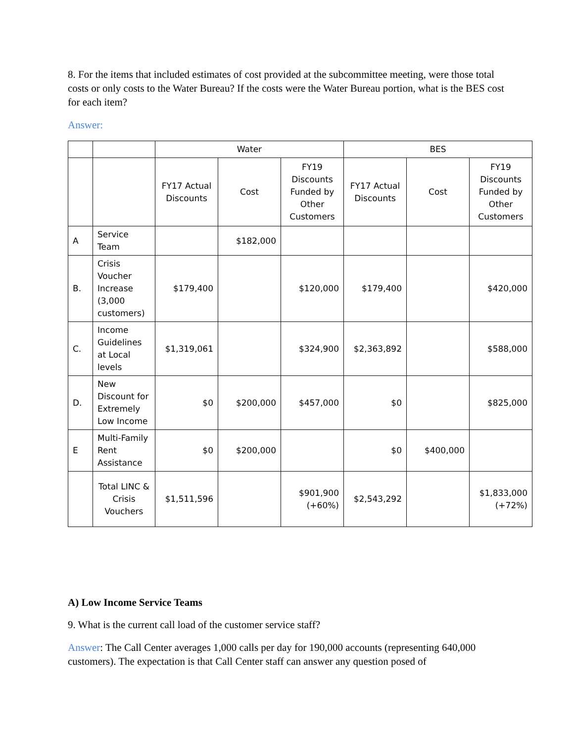8. For the items that included estimates of cost provided at the subcommittee meeting, were those total costs or only costs to the Water Bureau? If the costs were the Water Bureau portion, what is the BES cost for each item?
Answer:
| | | Water | | | BES | | |
| | | FY17 Actual Discounts | Cost | FY19 Discounts Funded by Other Customers | FY17 Actual Discounts | Cost | FY19 Discounts Funded by Other Customers |
| A | Service Team | | $182,000 | | | | |
| B. | Crisis Voucher Increase (3,000 customers) | $179,400 | | $120,000 | $179,400 | | $420,000 |
| C. | Income Guidelines at Local levels | $1,319,061 | | $324,900 | $2,363,892 | | $588,000 |
| D. | New Discount for Extremely Low Income | $0 | $200,000 | $457,000 | $0 | | $825,000 |
| E | Multi-Family Rent Assistance | $0 | $200,000 | | $0 | $400,000 | |
| | Total LINC & Crisis Vouchers | $1,511,596 | | $901,900 (+60%) | $2,543,292 | | $1,833,000 (+72%) |
A) Low Income Service Teams
9. What is the current call load of the customer service staff?
Answer: The Call Center averages 1,000 calls per day for 190,000 accounts (representing 640,000 customers). The expectation is that Call Center staff can answer any question posed of